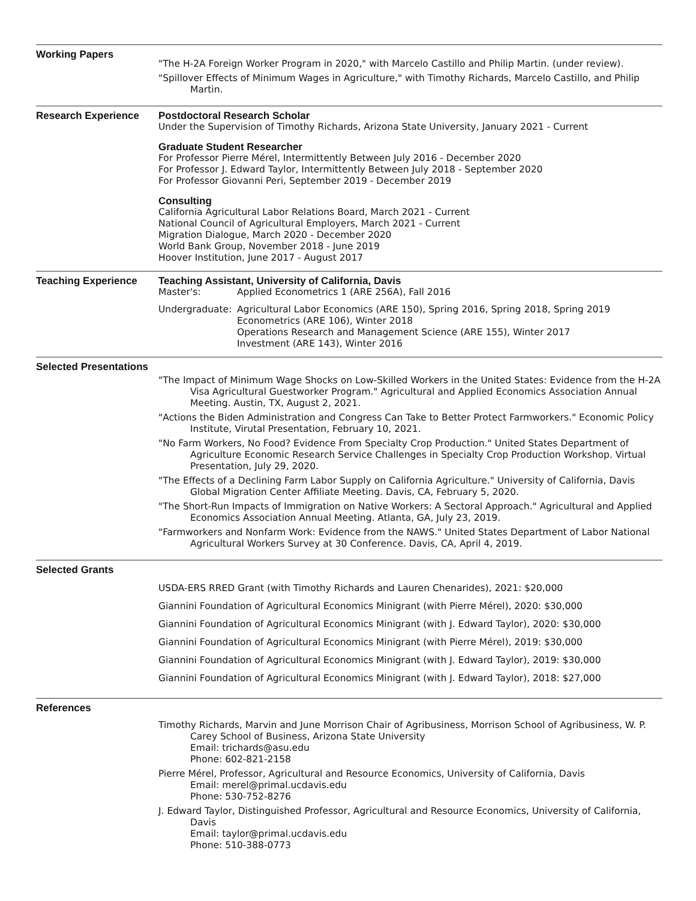Working Papers
"The H-2A Foreign Worker Program in 2020," with Marcelo Castillo and Philip Martin. (under review).
"Spillover Effects of Minimum Wages in Agriculture," with Timothy Richards, Marcelo Castillo, and Philip Martin.
Research Experience Postdoctoral Research Scholar
Under the Supervision of Timothy Richards, Arizona State University, January 2021 - Current
Graduate Student Researcher
For Professor Pierre Mérel, Intermittently Between July 2016 - December 2020
For Professor J. Edward Taylor, Intermittently Between July 2018 - September 2020
For Professor Giovanni Peri, September 2019 - December 2019
Consulting
California Agricultural Labor Relations Board, March 2021 - Current
National Council of Agricultural Employers, March 2021 - Current
Migration Dialogue, March 2020 - December 2020
World Bank Group, November 2018 - June 2019
Hoover Institution, June 2017 - August 2017
Teaching Experience Teaching Assistant, University of California, Davis
Master's: Applied Econometrics 1 (ARE 256A), Fall 2016
Undergraduate: Agricultural Labor Economics (ARE 150), Spring 2016, Spring 2018, Spring 2019
Econometrics (ARE 106), Winter 2018
Operations Research and Management Science (ARE 155), Winter 2017
Investment (ARE 143), Winter 2016
Selected Presentations
"The Impact of Minimum Wage Shocks on Low-Skilled Workers in the United States: Evidence from the H-2A Visa Agricultural Guestworker Program." Agricultural and Applied Economics Association Annual Meeting. Austin, TX, August 2, 2021.
"Actions the Biden Administration and Congress Can Take to Better Protect Farmworkers." Economic Policy Institute, Virutal Presentation, February 10, 2021.
"No Farm Workers, No Food? Evidence From Specialty Crop Production." United States Department of Agriculture Economic Research Service Challenges in Specialty Crop Production Workshop. Virtual Presentation, July 29, 2020.
"The Effects of a Declining Farm Labor Supply on California Agriculture." University of California, Davis Global Migration Center Affiliate Meeting. Davis, CA, February 5, 2020.
"The Short-Run Impacts of Immigration on Native Workers: A Sectoral Approach." Agricultural and Applied Economics Association Annual Meeting. Atlanta, GA, July 23, 2019.
"Farmworkers and Nonfarm Work: Evidence from the NAWS." United States Department of Labor National Agricultural Workers Survey at 30 Conference. Davis, CA, April 4, 2019.
Selected Grants
USDA-ERS RRED Grant (with Timothy Richards and Lauren Chenarides), 2021: $20,000
Giannini Foundation of Agricultural Economics Minigrant (with Pierre Mérel), 2020: $30,000
Giannini Foundation of Agricultural Economics Minigrant (with J. Edward Taylor), 2020: $30,000
Giannini Foundation of Agricultural Economics Minigrant (with Pierre Mérel), 2019: $30,000
Giannini Foundation of Agricultural Economics Minigrant (with J. Edward Taylor), 2019: $30,000
Giannini Foundation of Agricultural Economics Minigrant (with J. Edward Taylor), 2018: $27,000
References
Timothy Richards, Marvin and June Morrison Chair of Agribusiness, Morrison School of Agribusiness, W. P. Carey School of Business, Arizona State University
Email: trichards@asu.edu
Phone: 602-821-2158
Pierre Mérel, Professor, Agricultural and Resource Economics, University of California, Davis
Email: merel@primal.ucdavis.edu
Phone: 530-752-8276
J. Edward Taylor, Distinguished Professor, Agricultural and Resource Economics, University of California, Davis
Email: taylor@primal.ucdavis.edu
Phone: 510-388-0773